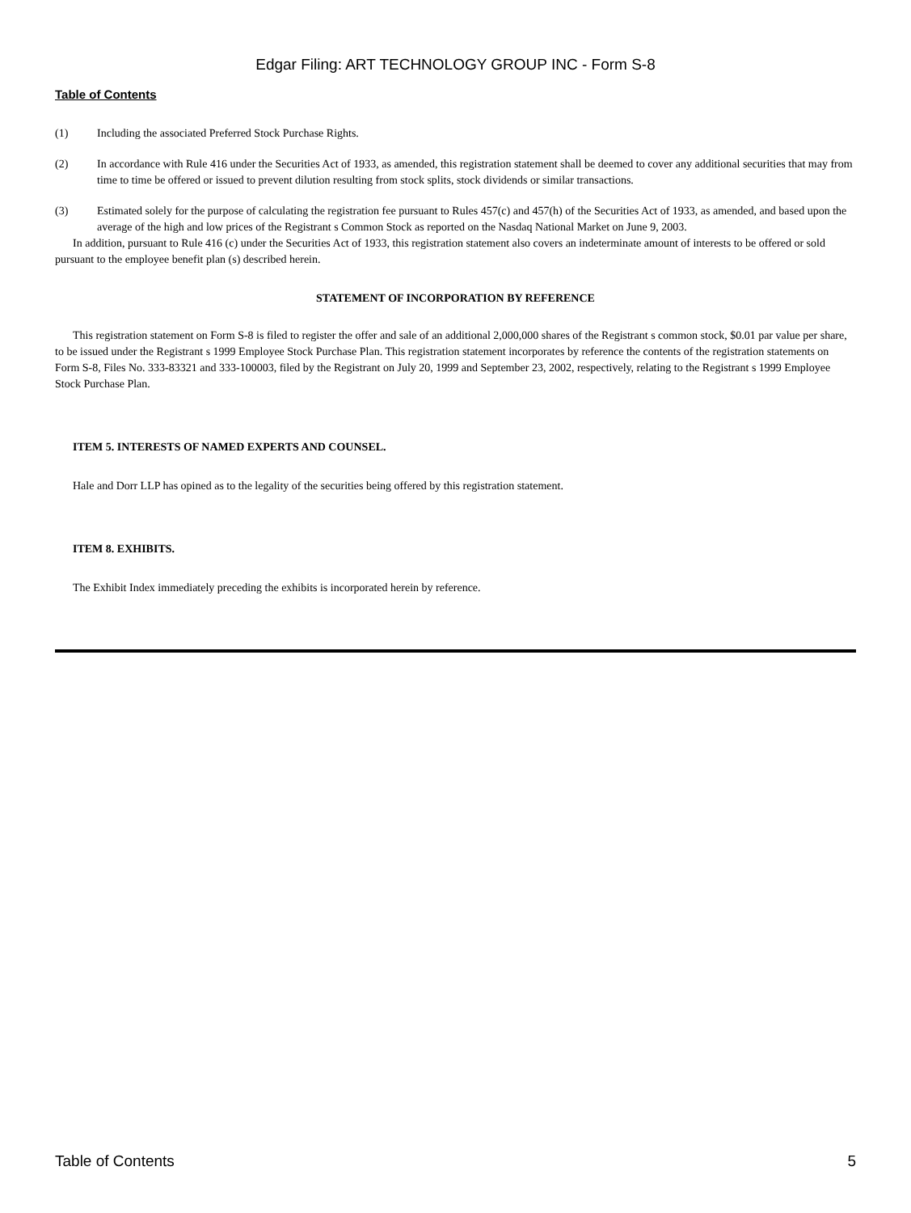Edgar Filing: ART TECHNOLOGY GROUP INC - Form S-8
Table of Contents
(1) Including the associated Preferred Stock Purchase Rights.
(2) In accordance with Rule 416 under the Securities Act of 1933, as amended, this registration statement shall be deemed to cover any additional securities that may from time to time be offered or issued to prevent dilution resulting from stock splits, stock dividends or similar transactions.
(3) Estimated solely for the purpose of calculating the registration fee pursuant to Rules 457(c) and 457(h) of the Securities Act of 1933, as amended, and based upon the average of the high and low prices of the Registrant s Common Stock as reported on the Nasdaq National Market on June 9, 2003.
In addition, pursuant to Rule 416 (c) under the Securities Act of 1933, this registration statement also covers an indeterminate amount of interests to be offered or sold pursuant to the employee benefit plan (s) described herein.
STATEMENT OF INCORPORATION BY REFERENCE
This registration statement on Form S-8 is filed to register the offer and sale of an additional 2,000,000 shares of the Registrant s common stock, $0.01 par value per share, to be issued under the Registrant s 1999 Employee Stock Purchase Plan. This registration statement incorporates by reference the contents of the registration statements on Form S-8, Files No. 333-83321 and 333-100003, filed by the Registrant on July 20, 1999 and September 23, 2002, respectively, relating to the Registrant s 1999 Employee Stock Purchase Plan.
ITEM 5. INTERESTS OF NAMED EXPERTS AND COUNSEL.
Hale and Dorr LLP has opined as to the legality of the securities being offered by this registration statement.
ITEM 8. EXHIBITS.
The Exhibit Index immediately preceding the exhibits is incorporated herein by reference.
Table of Contents 5